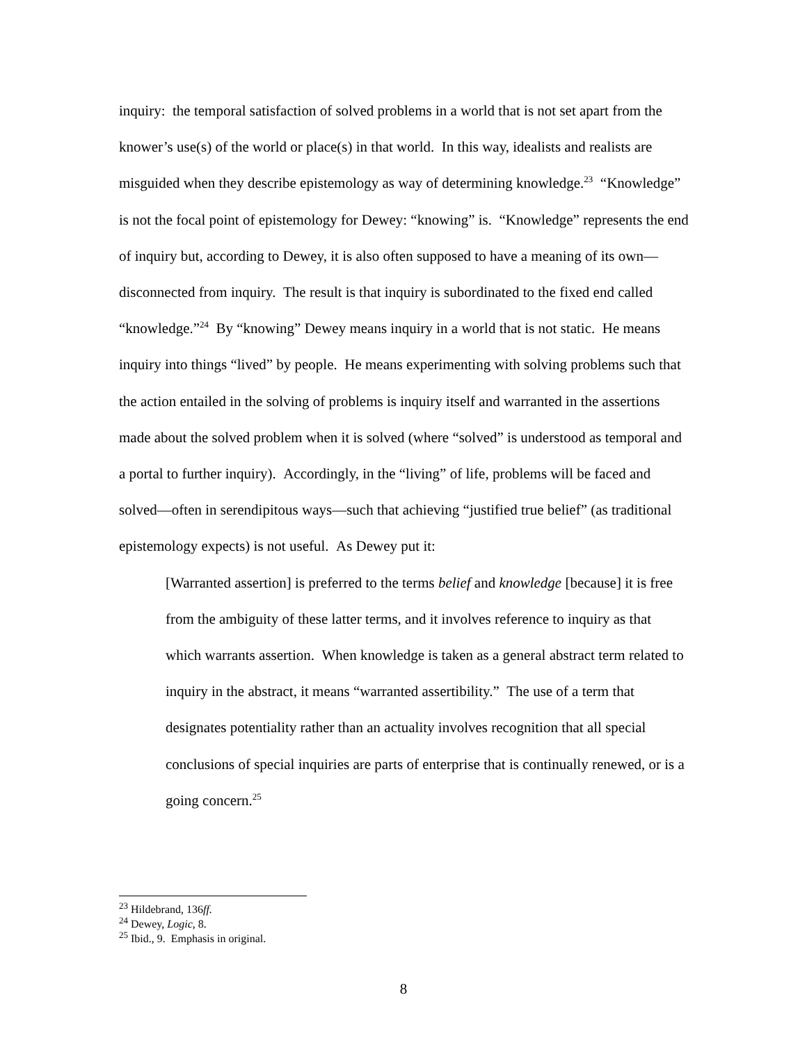inquiry: the temporal satisfaction of solved problems in a world that is not set apart from the knower’s use(s) of the world or place(s) in that world. In this way, idealists and realists are misguided when they describe epistemology as way of determining knowledge.<sup>23</sup> “Knowledge” is not the focal point of epistemology for Dewey: “knowing” is. “Knowledge” represents the end of inquiry but, according to Dewey, it is also often supposed to have a meaning of its own—disconnected from inquiry. The result is that inquiry is subordinated to the fixed end called “knowledge.”<sup>24</sup> By “knowing” Dewey means inquiry in a world that is not static. He means inquiry into things “lived” by people. He means experimenting with solving problems such that the action entailed in the solving of problems is inquiry itself and warranted in the assertions made about the solved problem when it is solved (where “solved” is understood as temporal and a portal to further inquiry). Accordingly, in the “living” of life, problems will be faced and solved—often in serendipitous ways—such that achieving “justified true belief” (as traditional epistemology expects) is not useful. As Dewey put it:
[Warranted assertion] is preferred to the terms belief and knowledge [because] it is free from the ambiguity of these latter terms, and it involves reference to inquiry as that which warrants assertion. When knowledge is taken as a general abstract term related to inquiry in the abstract, it means “warranted assertibility.” The use of a term that designates potentiality rather than an actuality involves recognition that all special conclusions of special inquiries are parts of enterprise that is continually renewed, or is a going concern.<sup>25</sup>
<sup>23</sup> Hildebrand, 136ff.
<sup>24</sup> Dewey, Logic, 8.
<sup>25</sup> Ibid., 9. Emphasis in original.
8